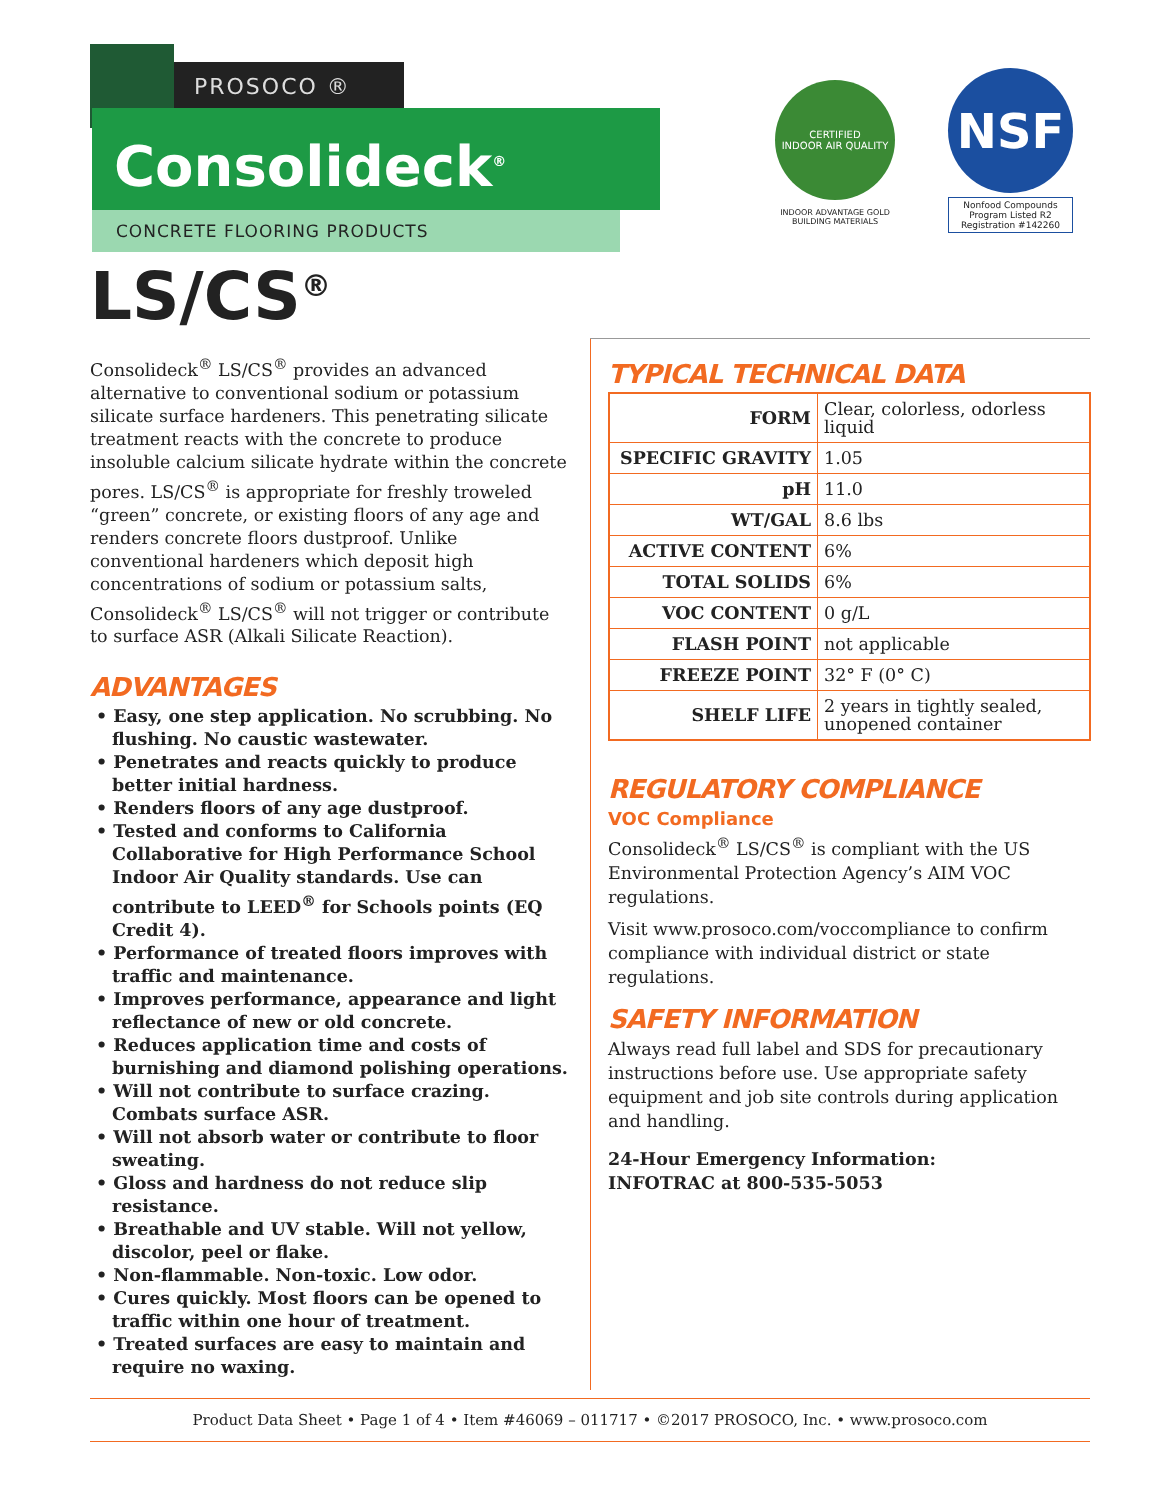PROSOCO ®
Consolideck<sup>®</sup>
CONCRETE FLOORING PRODUCTS
LS/CS<sup>®</sup>
CERTIFIED
INDOOR AIR QUALITY
INDOOR ADVANTAGE GOLD
BUILDING MATERIALS
NSF
Nonfood Compounds
Program Listed R2
Registration #142260
Consolideck<sup>®</sup> LS/CS<sup>®</sup> provides an advanced alternative to conventional sodium or potassium silicate surface hardeners. This penetrating silicate treatment reacts with the concrete to produce insoluble calcium silicate hydrate within the concrete pores. LS/CS<sup>®</sup> is appropriate for freshly troweled “green” concrete, or existing floors of any age and renders concrete floors dustproof. Unlike conventional hardeners which deposit high concentrations of sodium or potassium salts, Consolideck<sup>®</sup> LS/CS<sup>®</sup> will not trigger or contribute to surface ASR (Alkali Silicate Reaction).
ADVANTAGES
• Easy, one step application. No scrubbing. No flushing. No caustic wastewater.
• Penetrates and reacts quickly to produce better initial hardness.
• Renders floors of any age dustproof.
• Tested and conforms to California Collaborative for High Performance School Indoor Air Quality standards. Use can contribute to LEED<sup>®</sup> for Schools points (EQ Credit 4).
• Performance of treated floors improves with traffic and maintenance.
• Improves performance, appearance and light reflectance of new or old concrete.
• Reduces application time and costs of burnishing and diamond polishing operations.
• Will not contribute to surface crazing. Combats surface ASR.
• Will not absorb water or contribute to floor sweating.
• Gloss and hardness do not reduce slip resistance.
• Breathable and UV stable. Will not yellow, discolor, peel or flake.
• Non-flammable. Non-toxic. Low odor.
• Cures quickly. Most floors can be opened to traffic within one hour of treatment.
• Treated surfaces are easy to maintain and require no waxing.
TYPICAL TECHNICAL DATA
| FORM | Clear, colorless, odorless liquid |
| SPECIFIC GRAVITY | 1.05 |
| pH | 11.0 |
| WT/GAL | 8.6 lbs |
| ACTIVE CONTENT | 6% |
| TOTAL SOLIDS | 6% |
| VOC CONTENT | 0 g/L |
| FLASH POINT | not applicable |
| FREEZE POINT | 32° F (0° C) |
| SHELF LIFE | 2 years in tightly sealed, unopened container |
REGULATORY COMPLIANCE
VOC Compliance
Consolideck<sup>®</sup> LS/CS<sup>®</sup> is compliant with the US Environmental Protection Agency’s AIM VOC regulations.
Visit www.prosoco.com/voccompliance to confirm compliance with individual district or state regulations.
SAFETY INFORMATION
Always read full label and SDS for precautionary instructions before use. Use appropriate safety equipment and job site controls during application and handling.
24-Hour Emergency Information:
INFOTRAC at 800-535-5053
Product Data Sheet • Page 1 of 4 • Item #46069 – 011717 • ©2017 PROSOCO, Inc. • www.prosoco.com